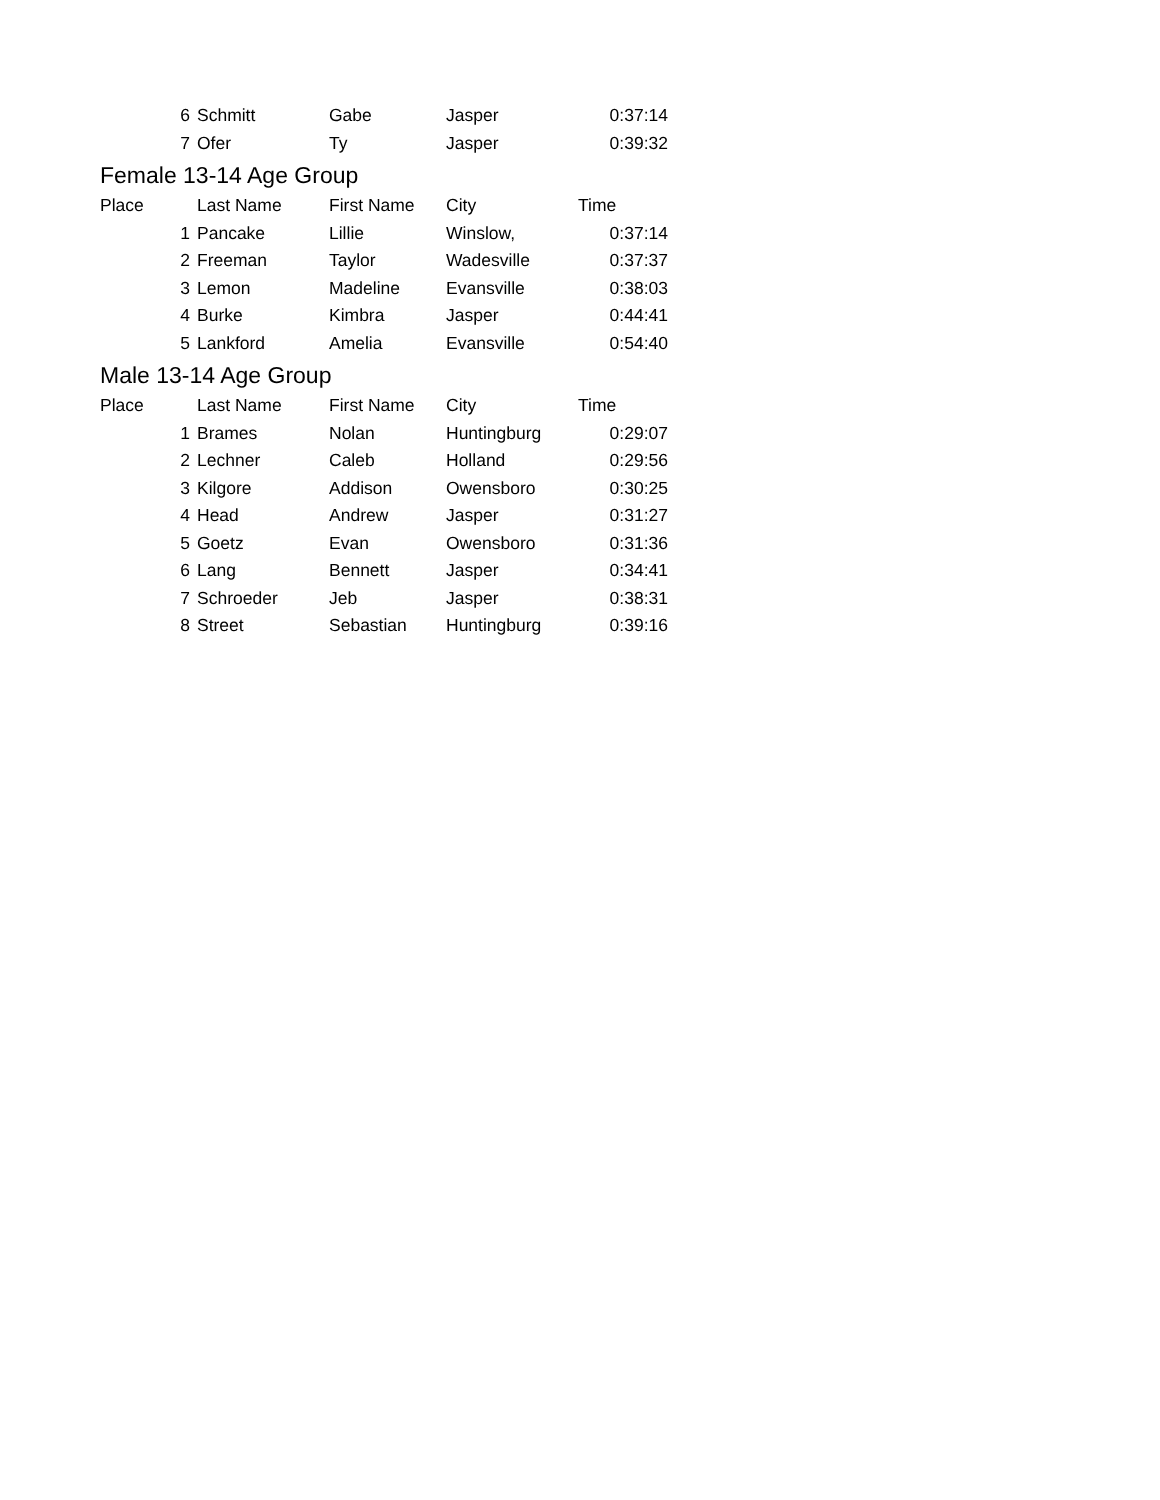| 6 | Schmitt | Gabe | Jasper | 0:37:14 |
| 7 | Ofer | Ty | Jasper | 0:39:32 |
| Female 13-14 Age Group | | | | |
| Place | Last Name | First Name | City | Time |
| 1 | Pancake | Lillie | Winslow, | 0:37:14 |
| 2 | Freeman | Taylor | Wadesville | 0:37:37 |
| 3 | Lemon | Madeline | Evansville | 0:38:03 |
| 4 | Burke | Kimbra | Jasper | 0:44:41 |
| 5 | Lankford | Amelia | Evansville | 0:54:40 |
| Male 13-14 Age Group | | | | |
| Place | Last Name | First Name | City | Time |
| 1 | Brames | Nolan | Huntingburg | 0:29:07 |
| 2 | Lechner | Caleb | Holland | 0:29:56 |
| 3 | Kilgore | Addison | Owensboro | 0:30:25 |
| 4 | Head | Andrew | Jasper | 0:31:27 |
| 5 | Goetz | Evan | Owensboro | 0:31:36 |
| 6 | Lang | Bennett | Jasper | 0:34:41 |
| 7 | Schroeder | Jeb | Jasper | 0:38:31 |
| 8 | Street | Sebastian | Huntingburg | 0:39:16 |